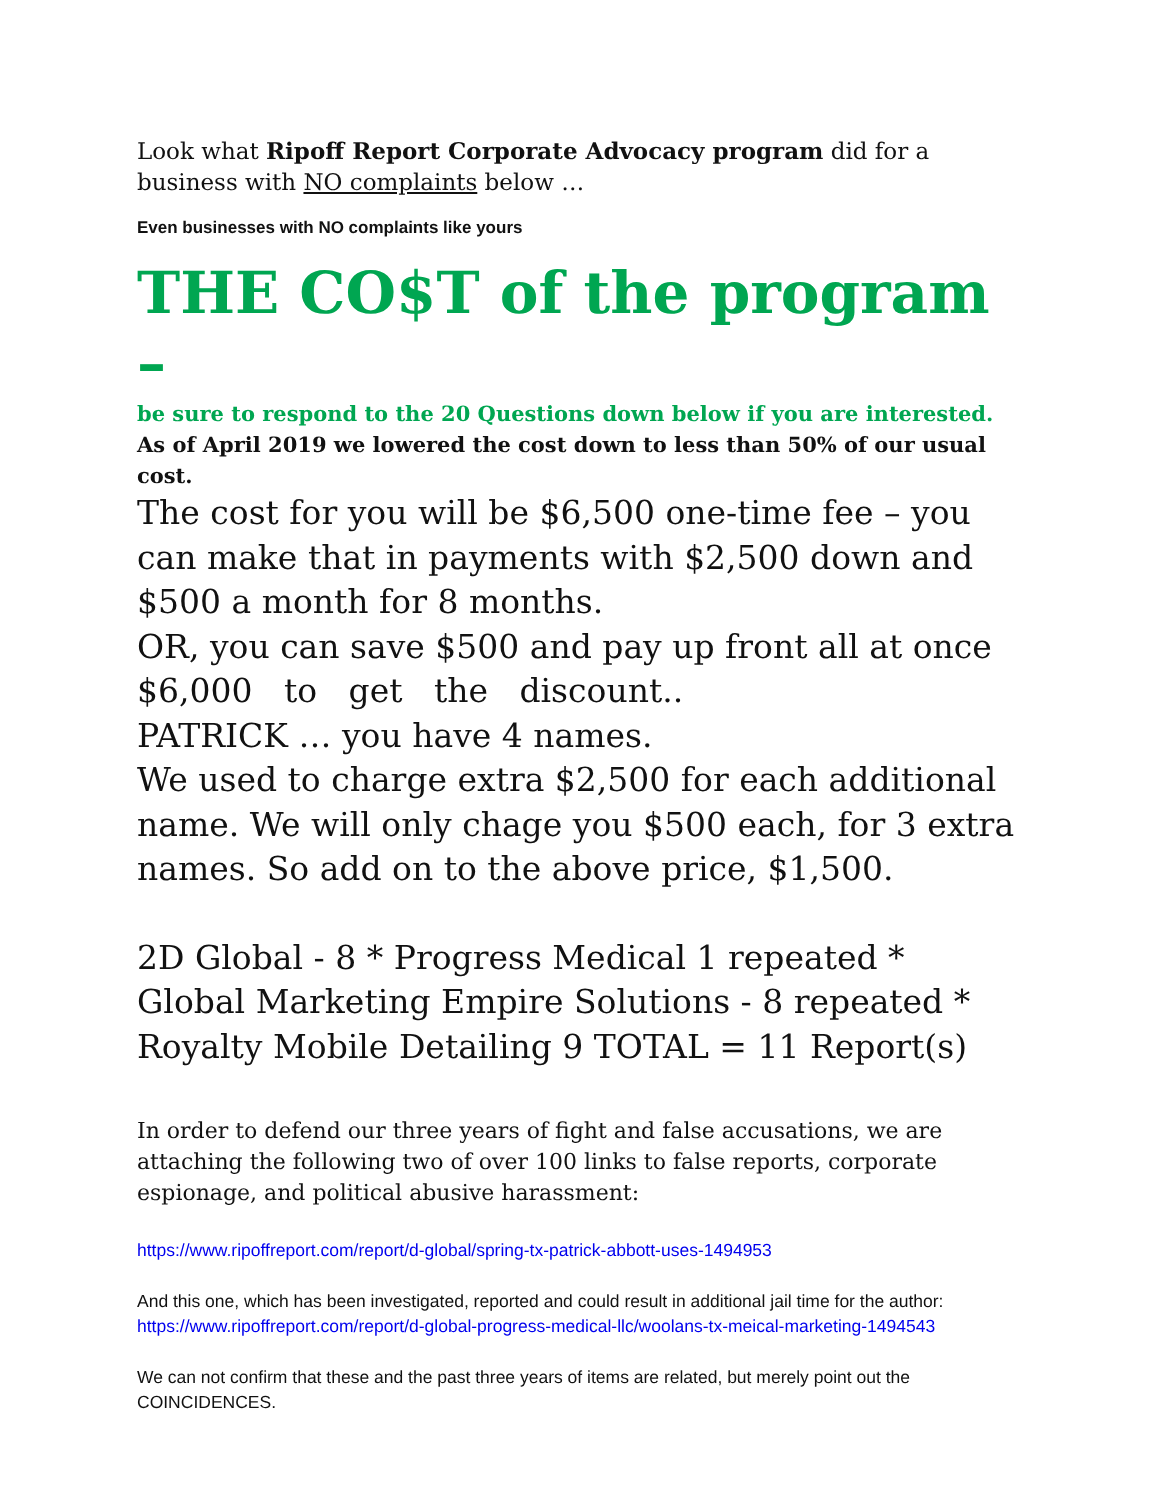Look what Ripoff Report Corporate Advocacy program did for a business with NO complaints below …
Even businesses with NO complaints like yours
THE CO$T of the program –
be sure to respond to the 20 Questions down below if you are interested.
As of April 2019 we lowered the cost down to less than 50% of our usual cost.
The cost for you will be $6,500 one-time fee – you can make that in payments with $2,500 down and $500 a month for 8 months.
OR, you can save $500 and pay up front all at once $6,000 to get the discount..
PATRICK … you have 4 names.
We used to charge extra $2,500 for each additional name. We will only chage you $500 each, for 3 extra names. So add on to the above price, $1,500.
2D Global - 8 * Progress Medical 1 repeated * Global Marketing Empire Solutions - 8 repeated * Royalty Mobile Detailing 9 TOTAL = 11 Report(s)
In order to defend our three years of fight and false accusations, we are attaching the following two of over 100 links to false reports, corporate espionage, and political abusive harassment:
https://www.ripoffreport.com/report/d-global/spring-tx-patrick-abbott-uses-1494953
And this one, which has been investigated, reported and could result in additional jail time for the author:
https://www.ripoffreport.com/report/d-global-progress-medical-llc/woolans-tx-meical-marketing-1494543
We can not confirm that these and the past three years of items are related, but merely point out the COINCIDENCES.